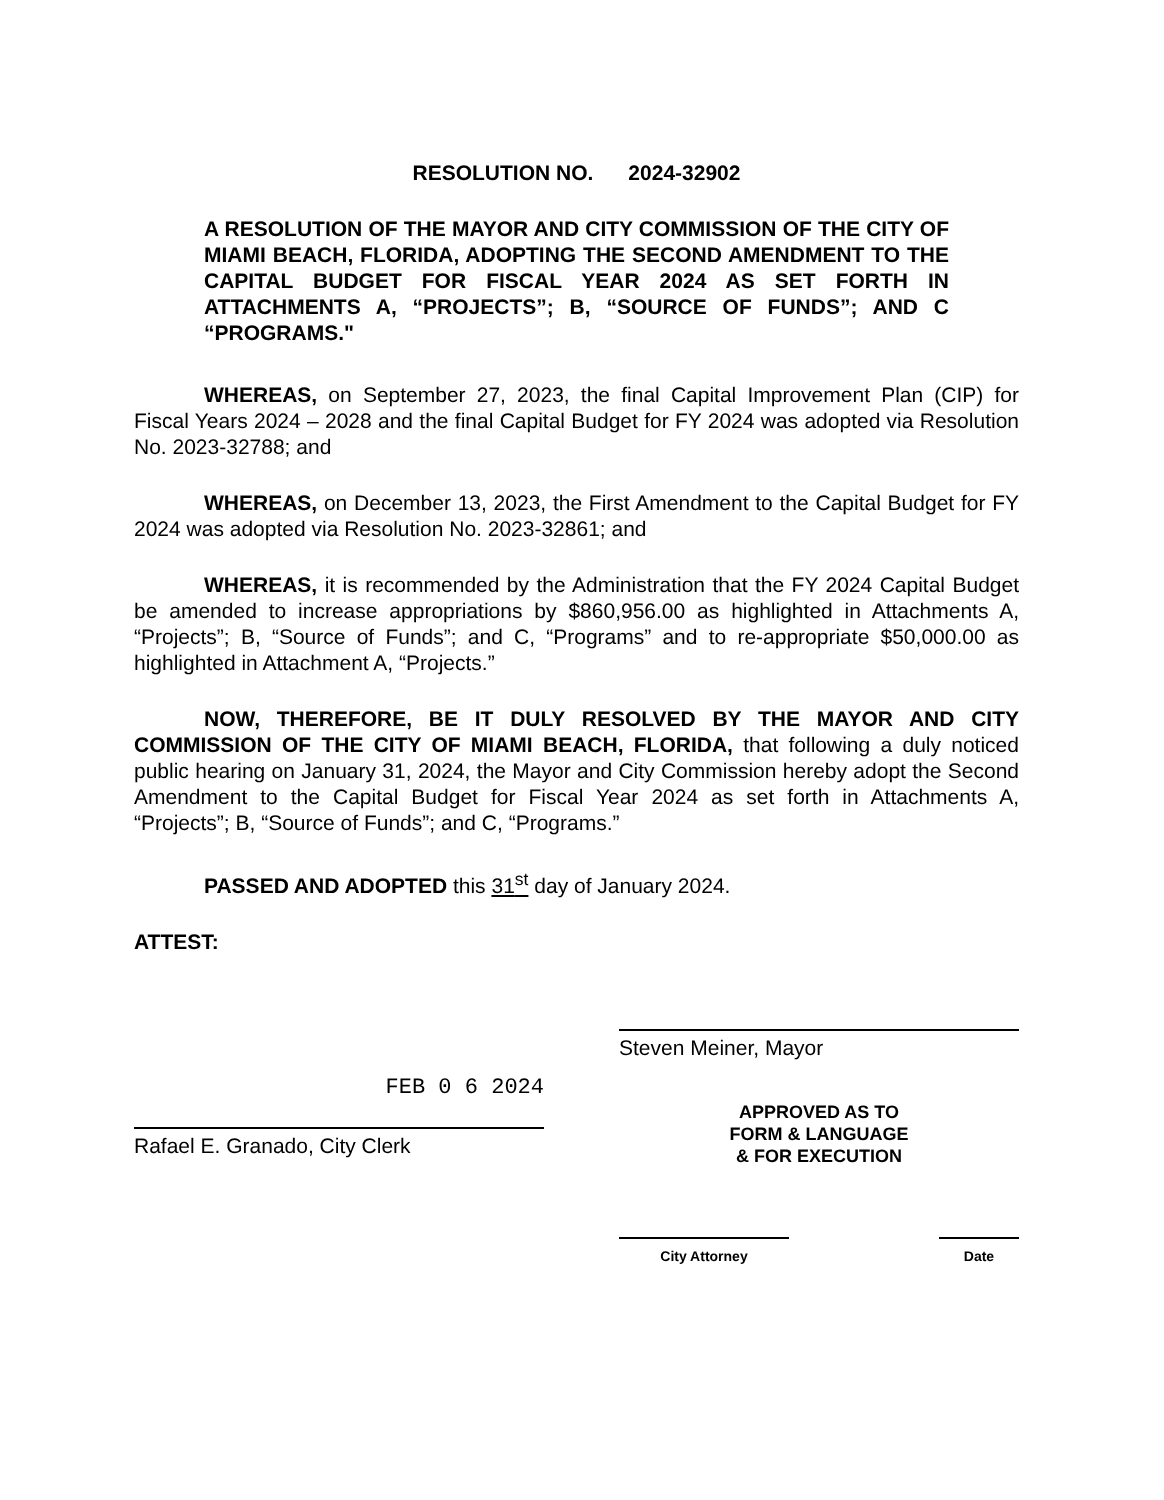RESOLUTION NO. 2024-32902
A RESOLUTION OF THE MAYOR AND CITY COMMISSION OF THE CITY OF MIAMI BEACH, FLORIDA, ADOPTING THE SECOND AMENDMENT TO THE CAPITAL BUDGET FOR FISCAL YEAR 2024 AS SET FORTH IN ATTACHMENTS A, “PROJECTS”; B, “SOURCE OF FUNDS”; AND C “PROGRAMS."
WHEREAS, on September 27, 2023, the final Capital Improvement Plan (CIP) for Fiscal Years 2024 – 2028 and the final Capital Budget for FY 2024 was adopted via Resolution No. 2023-32788; and
WHEREAS, on December 13, 2023, the First Amendment to the Capital Budget for FY 2024 was adopted via Resolution No. 2023-32861; and
WHEREAS, it is recommended by the Administration that the FY 2024 Capital Budget be amended to increase appropriations by $860,956.00 as highlighted in Attachments A, “Projects”; B, “Source of Funds”; and C, “Programs” and to re-appropriate $50,000.00 as highlighted in Attachment A, “Projects.”
NOW, THEREFORE, BE IT DULY RESOLVED BY THE MAYOR AND CITY COMMISSION OF THE CITY OF MIAMI BEACH, FLORIDA, that following a duly noticed public hearing on January 31, 2024, the Mayor and City Commission hereby adopt the Second Amendment to the Capital Budget for Fiscal Year 2024 as set forth in Attachments A, “Projects”; B, “Source of Funds”; and C, “Programs.”
PASSED AND ADOPTED this 31<sup>st</sup> day of January 2024.
ATTEST:
FEB 0 6 2024
Rafael E. Granado, City Clerk
Steven Meiner, Mayor
APPROVED AS TO
FORM & LANGUAGE
& FOR EXECUTION
City Attorney Date